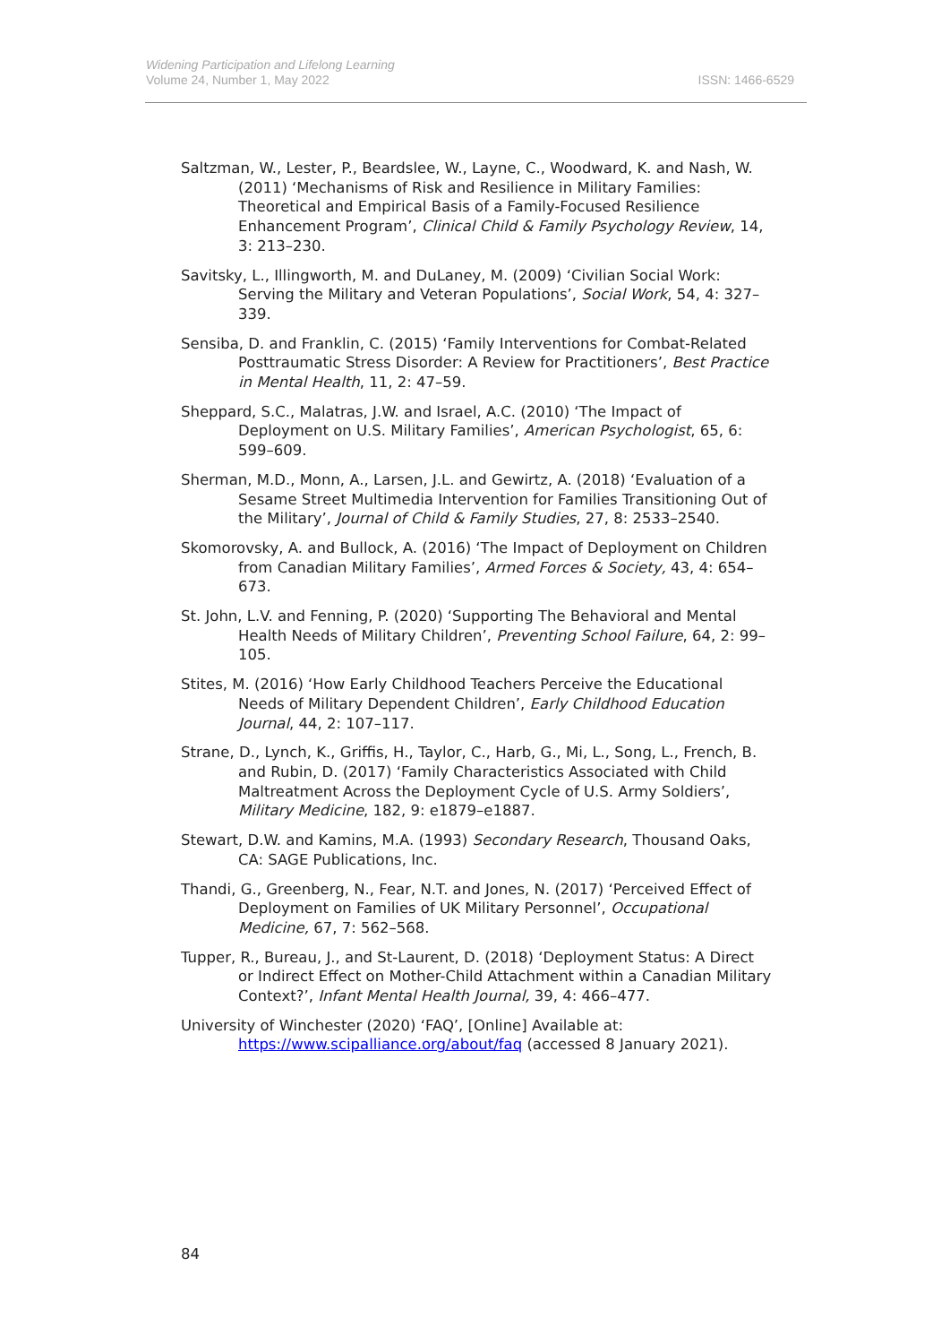Widening Participation and Lifelong Learning
Volume 24, Number 1, May 2022
ISSN: 1466-6529
Saltzman, W., Lester, P., Beardslee, W., Layne, C., Woodward, K. and Nash, W. (2011) ‘Mechanisms of Risk and Resilience in Military Families: Theoretical and Empirical Basis of a Family-Focused Resilience Enhancement Program’, Clinical Child & Family Psychology Review, 14, 3: 213–230.
Savitsky, L., Illingworth, M. and DuLaney, M. (2009) ‘Civilian Social Work: Serving the Military and Veteran Populations’, Social Work, 54, 4: 327–339.
Sensiba, D. and Franklin, C. (2015) ‘Family Interventions for Combat-Related Posttraumatic Stress Disorder: A Review for Practitioners’, Best Practice in Mental Health, 11, 2: 47–59.
Sheppard, S.C., Malatras, J.W. and Israel, A.C. (2010) ‘The Impact of Deployment on U.S. Military Families’, American Psychologist, 65, 6: 599–609.
Sherman, M.D., Monn, A., Larsen, J.L. and Gewirtz, A. (2018) ‘Evaluation of a Sesame Street Multimedia Intervention for Families Transitioning Out of the Military’, Journal of Child & Family Studies, 27, 8: 2533–2540.
Skomorovsky, A. and Bullock, A. (2016) ‘The Impact of Deployment on Children from Canadian Military Families’, Armed Forces & Society, 43, 4: 654–673.
St. John, L.V. and Fenning, P. (2020) ‘Supporting The Behavioral and Mental Health Needs of Military Children’, Preventing School Failure, 64, 2: 99–105.
Stites, M. (2016) ‘How Early Childhood Teachers Perceive the Educational Needs of Military Dependent Children’, Early Childhood Education Journal, 44, 2: 107–117.
Strane, D., Lynch, K., Griffis, H., Taylor, C., Harb, G., Mi, L., Song, L., French, B. and Rubin, D. (2017) ‘Family Characteristics Associated with Child Maltreatment Across the Deployment Cycle of U.S. Army Soldiers’, Military Medicine, 182, 9: e1879–e1887.
Stewart, D.W. and Kamins, M.A. (1993) Secondary Research, Thousand Oaks, CA: SAGE Publications, Inc.
Thandi, G., Greenberg, N., Fear, N.T. and Jones, N. (2017) ‘Perceived Effect of Deployment on Families of UK Military Personnel’, Occupational Medicine, 67, 7: 562–568.
Tupper, R., Bureau, J., and St-Laurent, D. (2018) ‘Deployment Status: A Direct or Indirect Effect on Mother-Child Attachment within a Canadian Military Context?’, Infant Mental Health Journal, 39, 4: 466–477.
University of Winchester (2020) ‘FAQ’, [Online] Available at: https://www.scipalliance.org/about/faq (accessed 8 January 2021).
84